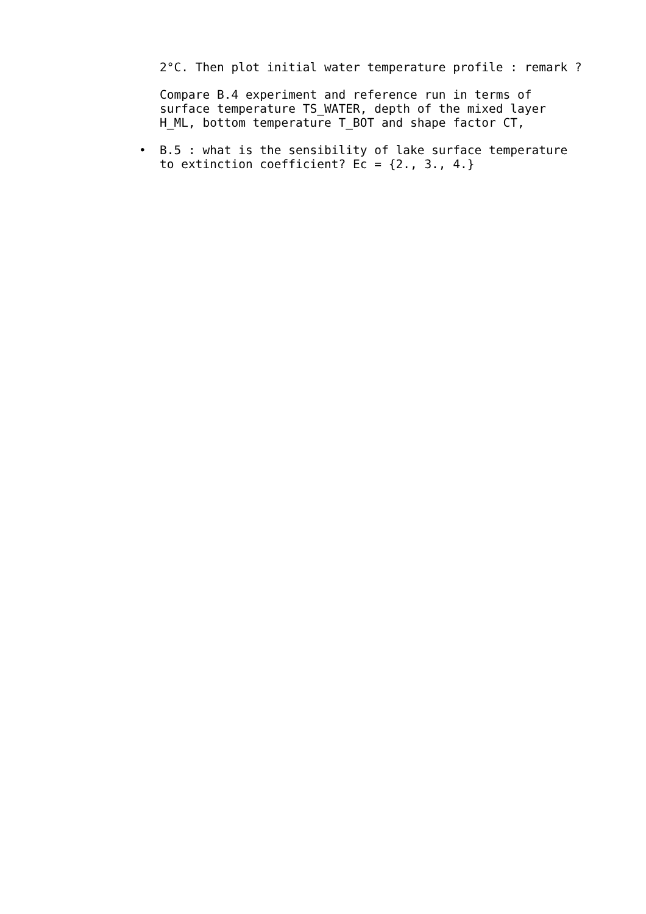2°C. Then plot initial water temperature profile : remark ?
Compare B.4 experiment and reference run in terms of surface temperature TS_WATER, depth of the mixed layer H_ML, bottom temperature T_BOT and shape factor CT,
• B.5 : what is the sensibility of lake surface temperature to extinction coefficient? Ec = {2., 3., 4.}